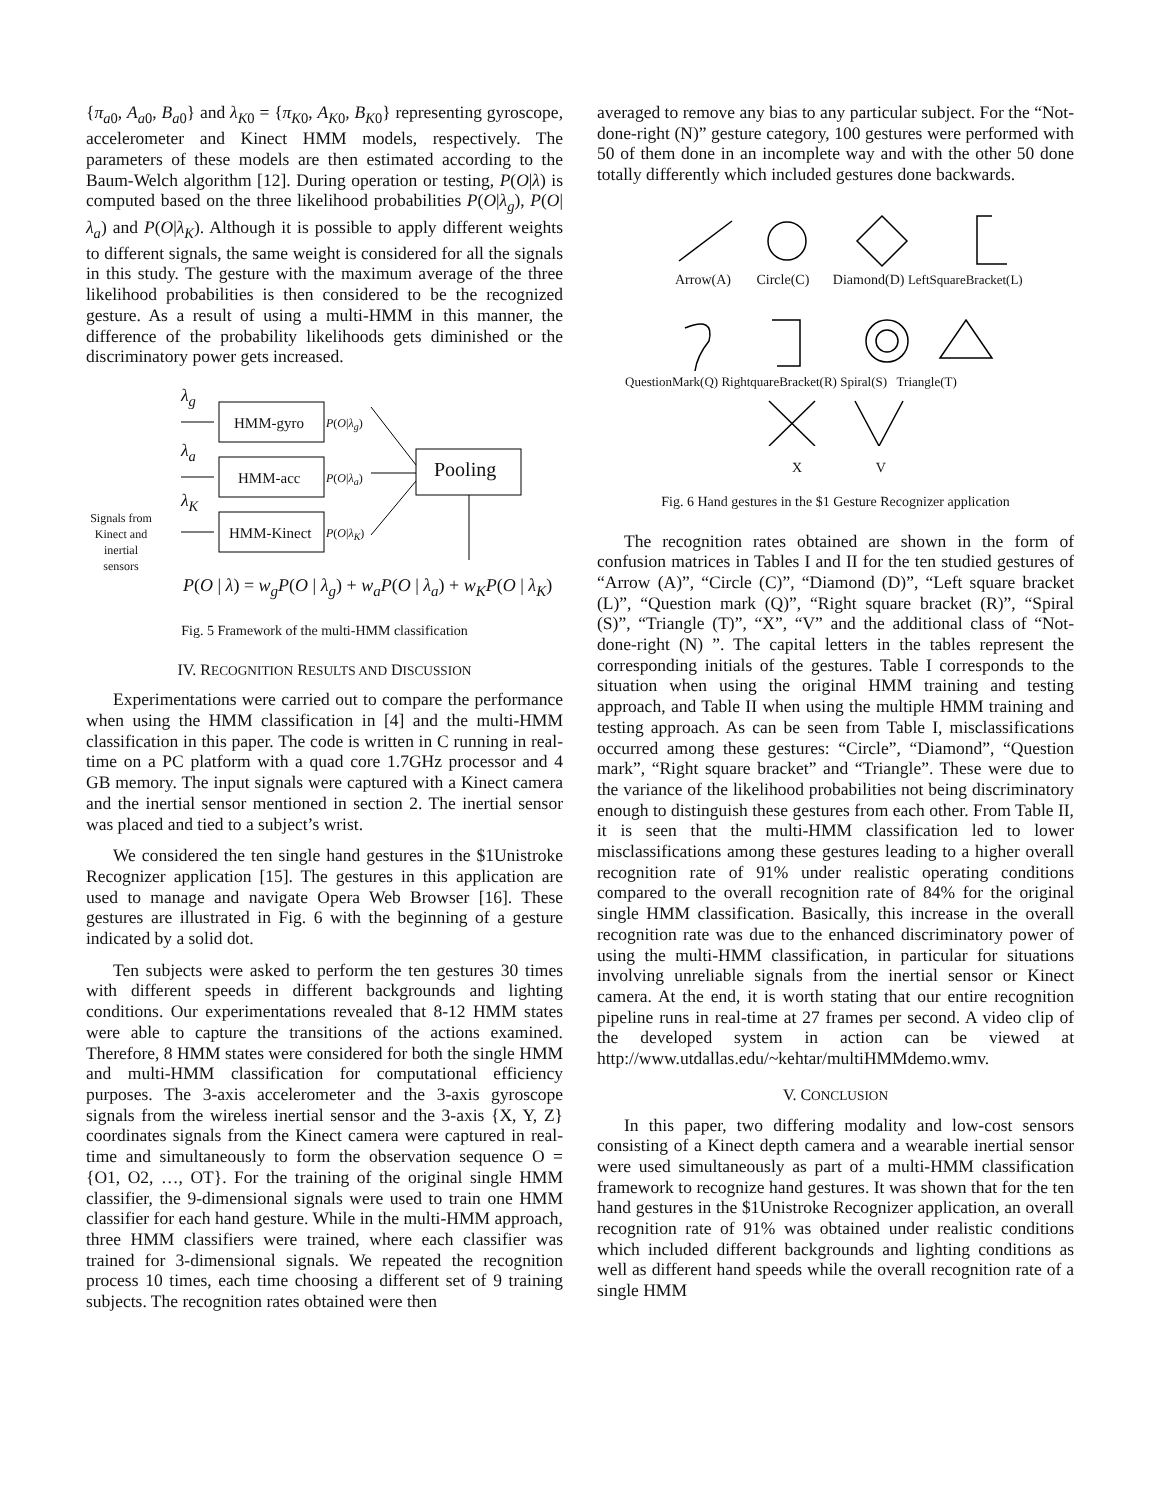{π<sub>a0</sub>, A<sub>a0</sub>, B<sub>a0</sub>} and λ<sub>K0</sub> = {π<sub>K0</sub>, A<sub>K0</sub>, B<sub>K0</sub>} representing gyroscope, accelerometer and Kinect HMM models, respectively. The parameters of these models are then estimated according to the Baum-Welch algorithm [12]. During operation or testing, P(O|λ) is computed based on the three likelihood probabilities P(O|λ<sub>g</sub>), P(O|λ<sub>a</sub>) and P(O|λ<sub>K</sub>). Although it is possible to apply different weights to different signals, the same weight is considered for all the signals in this study. The gesture with the maximum average of the three likelihood probabilities is then considered to be the recognized gesture. As a result of using a multi-HMM in this manner, the difference of the probability likelihoods gets diminished or the discriminatory power gets increased.
HMM-gyro
HMM-acc
HMM-Kinect
Pooling
P(O|λ<sub>g</sub>)
P(O|λ<sub>a</sub>)
P(O|λ<sub>K</sub>)
λ<sub>g</sub>
λ<sub>a</sub>
λ<sub>K</sub>
Signals from Kinect and inertial sensors
P(O | λ) = w<sub>g</sub>P(O | λ<sub>g</sub>) + w<sub>a</sub>P(O | λ<sub>a</sub>) + w<sub>K</sub>P(O | λ<sub>K</sub>)
Fig. 5 Framework of the multi-HMM classification
IV. RECOGNITION RESULTS AND DISCUSSION
Experimentations were carried out to compare the performance when using the HMM classification in [4] and the multi-HMM classification in this paper. The code is written in C running in real-time on a PC platform with a quad core 1.7GHz processor and 4 GB memory. The input signals were captured with a Kinect camera and the inertial sensor mentioned in section 2. The inertial sensor was placed and tied to a subject’s wrist.
We considered the ten single hand gestures in the $1Unistroke Recognizer application [15]. The gestures in this application are used to manage and navigate Opera Web Browser [16]. These gestures are illustrated in Fig. 6 with the beginning of a gesture indicated by a solid dot.
Ten subjects were asked to perform the ten gestures 30 times with different speeds in different backgrounds and lighting conditions. Our experimentations revealed that 8-12 HMM states were able to capture the transitions of the actions examined. Therefore, 8 HMM states were considered for both the single HMM and multi-HMM classification for computational efficiency purposes. The 3-axis accelerometer and the 3-axis gyroscope signals from the wireless inertial sensor and the 3-axis {X, Y, Z} coordinates signals from the Kinect camera were captured in real-time and simultaneously to form the observation sequence O = {O1, O2, …, OT}. For the training of the original single HMM classifier, the 9-dimensional signals were used to train one HMM classifier for each hand gesture. While in the multi-HMM approach, three HMM classifiers were trained, where each classifier was trained for 3-dimensional signals. We repeated the recognition process 10 times, each time choosing a different set of 9 training subjects. The recognition rates obtained were then
averaged to remove any bias to any particular subject. For the “Not-done-right (N)” gesture category, 100 gestures were performed with 50 of them done in an incomplete way and with the other 50 done totally differently which included gestures done backwards.
Arrow(A) Circle(C) Diamond(D) LeftSquareBracket(L)
QuestionMark(Q) RightquareBracket(R) Spiral(S) Triangle(T)
X V
Fig. 6 Hand gestures in the $1 Gesture Recognizer application
The recognition rates obtained are shown in the form of confusion matrices in Tables I and II for the ten studied gestures of “Arrow (A)”, “Circle (C)”, “Diamond (D)”, “Left square bracket (L)”, “Question mark (Q)”, “Right square bracket (R)”, “Spiral (S)”, “Triangle (T)”, “X”, “V” and the additional class of “Not-done-right (N) ”. The capital letters in the tables represent the corresponding initials of the gestures. Table I corresponds to the situation when using the original HMM training and testing approach, and Table II when using the multiple HMM training and testing approach. As can be seen from Table I, misclassifications occurred among these gestures: “Circle”, “Diamond”, “Question mark”, “Right square bracket” and “Triangle”. These were due to the variance of the likelihood probabilities not being discriminatory enough to distinguish these gestures from each other. From Table II, it is seen that the multi-HMM classification led to lower misclassifications among these gestures leading to a higher overall recognition rate of 91% under realistic operating conditions compared to the overall recognition rate of 84% for the original single HMM classification. Basically, this increase in the overall recognition rate was due to the enhanced discriminatory power of using the multi-HMM classification, in particular for situations involving unreliable signals from the inertial sensor or Kinect camera. At the end, it is worth stating that our entire recognition pipeline runs in real-time at 27 frames per second. A video clip of the developed system in action can be viewed at http://www.utdallas.edu/~kehtar/multiHMMdemo.wmv.
V. CONCLUSION
In this paper, two differing modality and low-cost sensors consisting of a Kinect depth camera and a wearable inertial sensor were used simultaneously as part of a multi-HMM classification framework to recognize hand gestures. It was shown that for the ten hand gestures in the $1Unistroke Recognizer application, an overall recognition rate of 91% was obtained under realistic conditions which included different backgrounds and lighting conditions as well as different hand speeds while the overall recognition rate of a single HMM